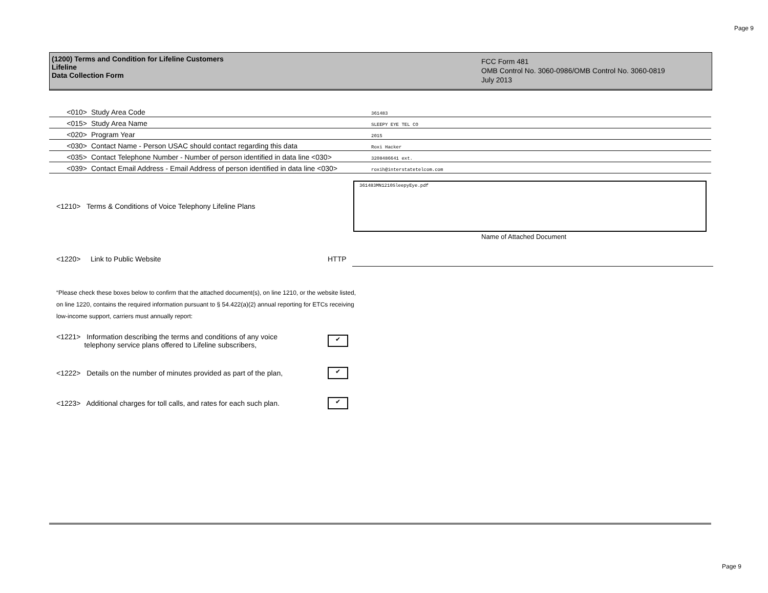Page 9
(1200) Terms and Condition for Lifeline Customers
Lifeline
Data Collection Form
FCC Form 481
OMB Control No. 3060-0986/OMB Control No. 3060-0819
July 2013
| <010> | Study Area Code | 361483 |
| <015> | Study Area Name | SLEEPY EYE TEL CO |
| <020> | Program Year | 2015 |
| <030> | Contact Name - Person USAC should contact regarding this data | Roxi Hacker |
| <035> | Contact Telephone Number - Number of person identified in data line <030> | 3208486641 ext. |
| <039> | Contact Email Address - Email Address of person identified in data line <030> | roxih@interstatetelcom.com |
<1210> Terms & Conditions of Voice Telephony Lifeline Plans
361483MN1210SleepyEye.pdf
Name of Attached Document
<1220> Link to Public Website HTTP
“Please check these boxes below to confirm that the attached document(s), on line 1210, or the website listed, on line 1220, contains the required information pursuant to § 54.422(a)(2) annual reporting for ETCs receiving low-income support, carriers must annually report:
<1221> Information describing the terms and conditions of any voice
telephony service plans offered to Lifeline subscribers,
✔
<1222> Details on the number of minutes provided as part of the plan,
✔
<1223> Additional charges for toll calls, and rates for each such plan.
✔
Page 9